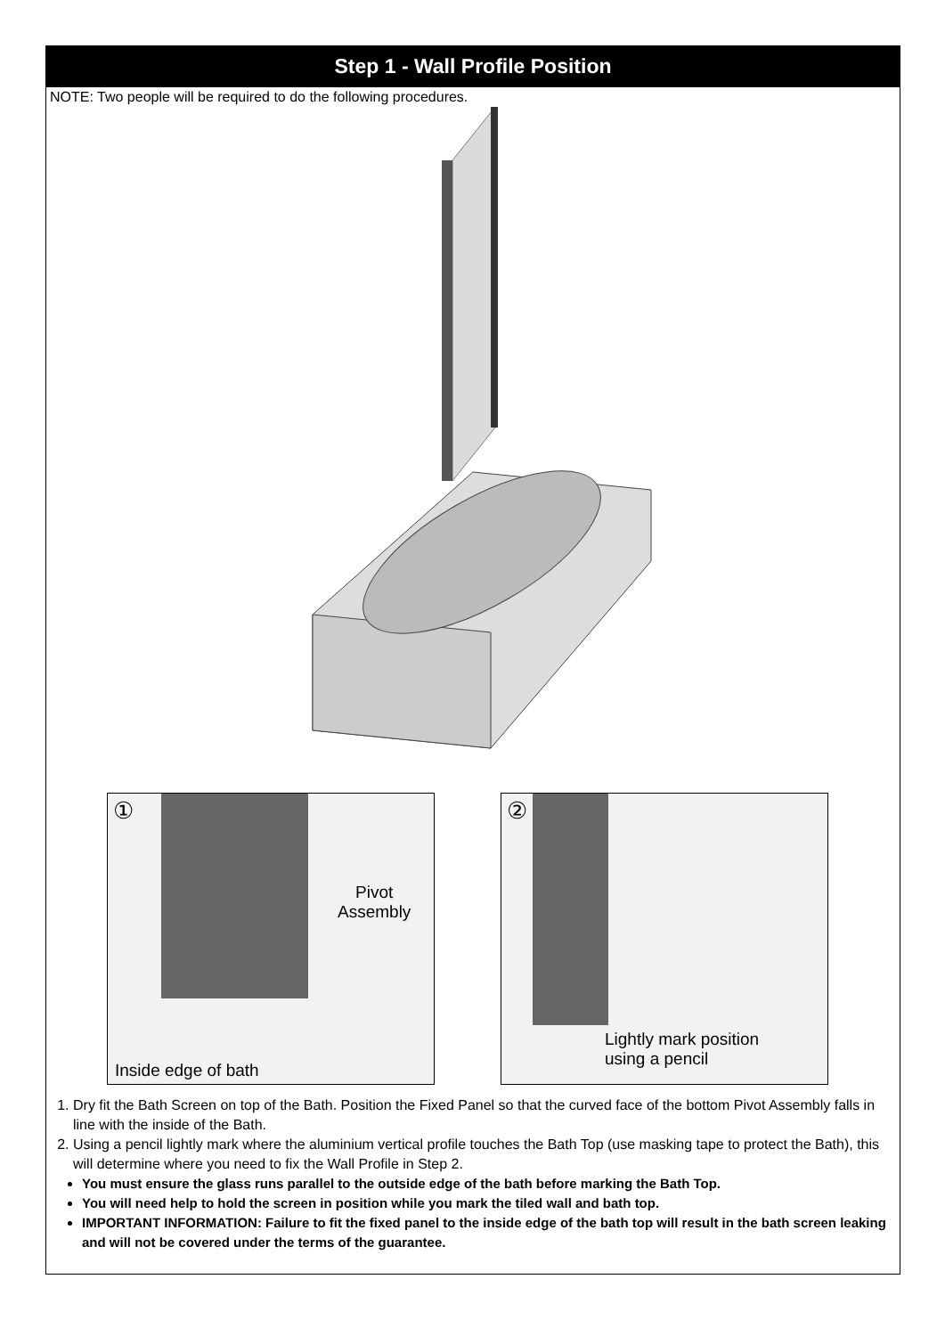Step 1 - Wall Profile Position
NOTE: Two people will be required to do the following procedures.
①
Pivot
Assembly
Inside edge of bath
②
Lightly mark position
using a pencil
1. Dry fit the Bath Screen on top of the Bath. Position the Fixed Panel so that the curved face of the bottom Pivot Assembly falls in line with the inside of the Bath.
2. Using a pencil lightly mark where the aluminium vertical profile touches the Bath Top (use masking tape to protect the Bath), this will determine where you need to fix the Wall Profile in Step 2.
You must ensure the glass runs parallel to the outside edge of the bath before marking the Bath Top.
You will need help to hold the screen in position while you mark the tiled wall and bath top.
IMPORTANT INFORMATION: Failure to fit the fixed panel to the inside edge of the bath top will result in the bath screen leaking and will not be covered under the terms of the guarantee.